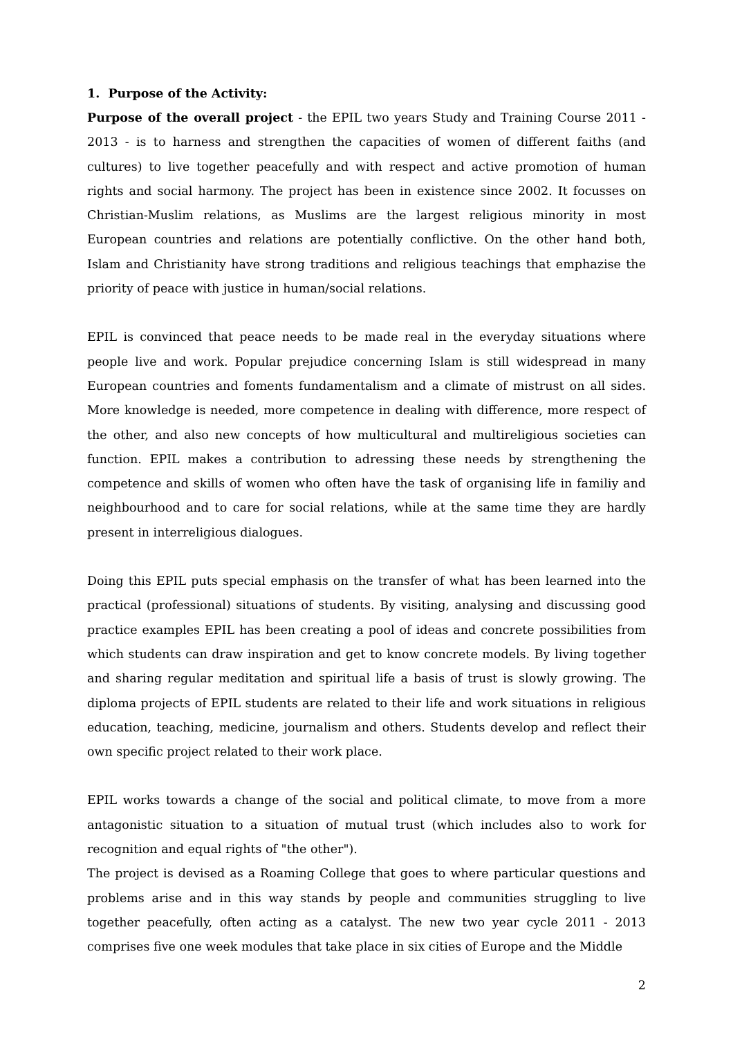1. Purpose of the Activity:
Purpose of the overall project - the EPIL two years Study and Training Course 2011 - 2013 - is to harness and strengthen the capacities of women of different faiths (and cultures) to live together peacefully and with respect and active promotion of human rights and social harmony. The project has been in existence since 2002. It focusses on Christian-Muslim relations, as Muslims are the largest religious minority in most European countries and relations are potentially conflictive. On the other hand both, Islam and Christianity have strong traditions and religious teachings that emphazise the priority of peace with justice in human/social relations.
EPIL is convinced that peace needs to be made real in the everyday situations where people live and work. Popular prejudice concerning Islam is still widespread in many European countries and foments fundamentalism and a climate of mistrust on all sides. More knowledge is needed, more competence in dealing with difference, more respect of the other, and also new concepts of how multicultural and multireligious societies can function. EPIL makes a contribution to adressing these needs by strengthening the competence and skills of women who often have the task of organising life in familiy and neighbourhood and to care for social relations, while at the same time they are hardly present in interreligious dialogues.
Doing this EPIL puts special emphasis on the transfer of what has been learned into the practical (professional) situations of students. By visiting, analysing and discussing good practice examples EPIL has been creating a pool of ideas and concrete possibilities from which students can draw inspiration and get to know concrete models. By living together and sharing regular meditation and spiritual life a basis of trust is slowly growing. The diploma projects of EPIL students are related to their life and work situations in religious education, teaching, medicine, journalism and others. Students develop and reflect their own specific project related to their work place.
EPIL works towards a change of the social and political climate, to move from a more antagonistic situation to a situation of mutual trust (which includes also to work for recognition and equal rights of "the other").
The project is devised as a Roaming College that goes to where particular questions and problems arise and in this way stands by people and communities struggling to live together peacefully, often acting as a catalyst. The new two year cycle 2011 - 2013 comprises five one week modules that take place in six cities of Europe and the Middle
2